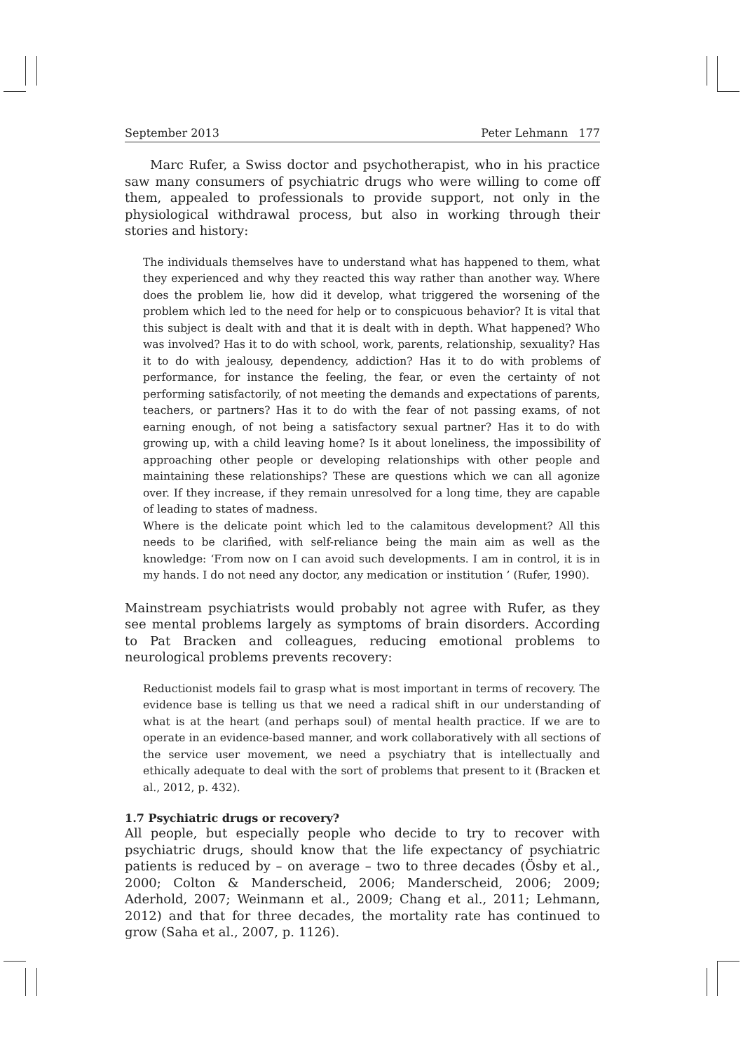September 2013 Peter Lehmann 177
Marc Rufer, a Swiss doctor and psychotherapist, who in his practice saw many consumers of psychiatric drugs who were willing to come off them, appealed to professionals to provide support, not only in the physiological withdrawal process, but also in working through their stories and history:
The individuals themselves have to understand what has happened to them, what they experienced and why they reacted this way rather than another way. Where does the problem lie, how did it develop, what triggered the worsening of the problem which led to the need for help or to conspicuous behavior? It is vital that this subject is dealt with and that it is dealt with in depth. What happened? Who was involved? Has it to do with school, work, parents, relationship, sexuality? Has it to do with jealousy, dependency, addiction? Has it to do with problems of performance, for instance the feeling, the fear, or even the certainty of not performing satisfactorily, of not meeting the demands and expectations of parents, teachers, or partners? Has it to do with the fear of not passing exams, of not earning enough, of not being a satisfactory sexual partner? Has it to do with growing up, with a child leaving home? Is it about loneliness, the impossibility of approaching other people or developing relationships with other people and maintaining these relationships? These are questions which we can all agonize over. If they increase, if they remain unresolved for a long time, they are capable of leading to states of madness.
Where is the delicate point which led to the calamitous development? All this needs to be clarified, with self-reliance being the main aim as well as the knowledge: ‘From now on I can avoid such developments. I am in control, it is in my hands. I do not need any doctor, any medication or institution ’ (Rufer, 1990).
Mainstream psychiatrists would probably not agree with Rufer, as they see mental problems largely as symptoms of brain disorders. According to Pat Bracken and colleagues, reducing emotional problems to neurological problems prevents recovery:
Reductionist models fail to grasp what is most important in terms of recovery. The evidence base is telling us that we need a radical shift in our understanding of what is at the heart (and perhaps soul) of mental health practice. If we are to operate in an evidence-based manner, and work collaboratively with all sections of the service user movement, we need a psychiatry that is intellectually and ethically adequate to deal with the sort of problems that present to it (Bracken et al., 2012, p. 432).
1.7 Psychiatric drugs or recovery?
All people, but especially people who decide to try to recover with psychiatric drugs, should know that the life expectancy of psychiatric patients is reduced by – on average – two to three decades (Ösby et al., 2000; Colton & Manderscheid, 2006; Manderscheid, 2006; 2009; Aderhold, 2007; Weinmann et al., 2009; Chang et al., 2011; Lehmann, 2012) and that for three decades, the mortality rate has continued to grow (Saha et al., 2007, p. 1126).